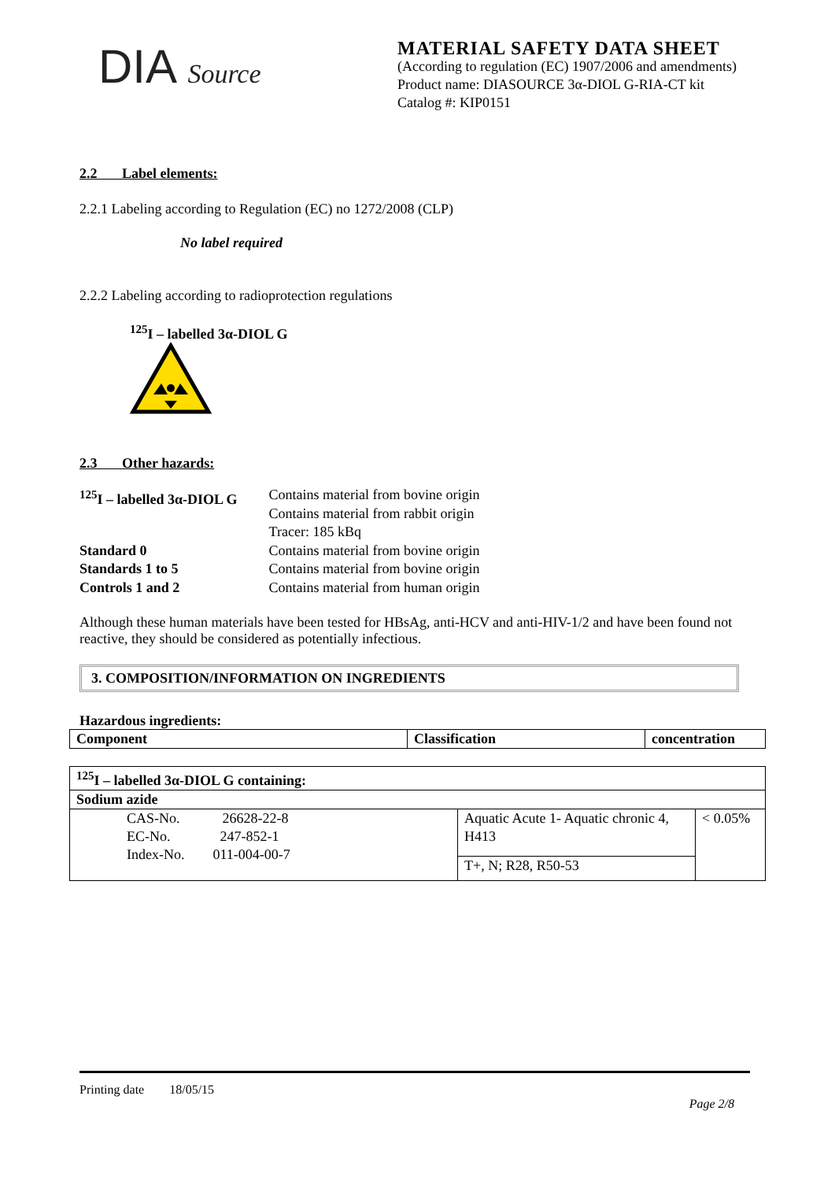DIA Source
MATERIAL SAFETY DATA SHEET
(According to regulation (EC) 1907/2006 and amendments)
Product name: DIASOURCE 3α-DIOL G-RIA-CT kit
Catalog #: KIP0151
2.2 Label elements:
2.2.1 Labeling according to Regulation (EC) no 1272/2008 (CLP)
No label required
2.2.2 Labeling according to radioprotection regulations
<sup>125</sup>I – labelled 3α-DIOL G
2.3 Other hazards:
| <sup>125</sup>I – labelled 3α-DIOL G | Contains material from bovine origin Contains material from rabbit origin Tracer: 185 kBq |
| Standard 0 | Contains material from bovine origin |
| Standards 1 to 5 | Contains material from bovine origin |
| Controls 1 and 2 | Contains material from human origin |
Although these human materials have been tested for HBsAg, anti-HCV and anti-HIV-1/2 and have been found not reactive, they should be considered as potentially infectious.
3. COMPOSITION/INFORMATION ON INGREDIENTS
Hazardous ingredients:
| Component | Classification | concentration |
| --- | --- | --- |
| <sup>125</sup>I – labelled 3α-DIOL G containing: | | |
| --- | --- | --- |
| Sodium azide | | |
| CAS-No. 26628-22-8 EC-No. 247-852-1 Index-No. 011-004-00-7 | Aquatic Acute 1- Aquatic chronic 4, H413 | < 0.05% |
| | T+, N; R28, R50-53 | |
Printing date 18/05/15
Page 2/8